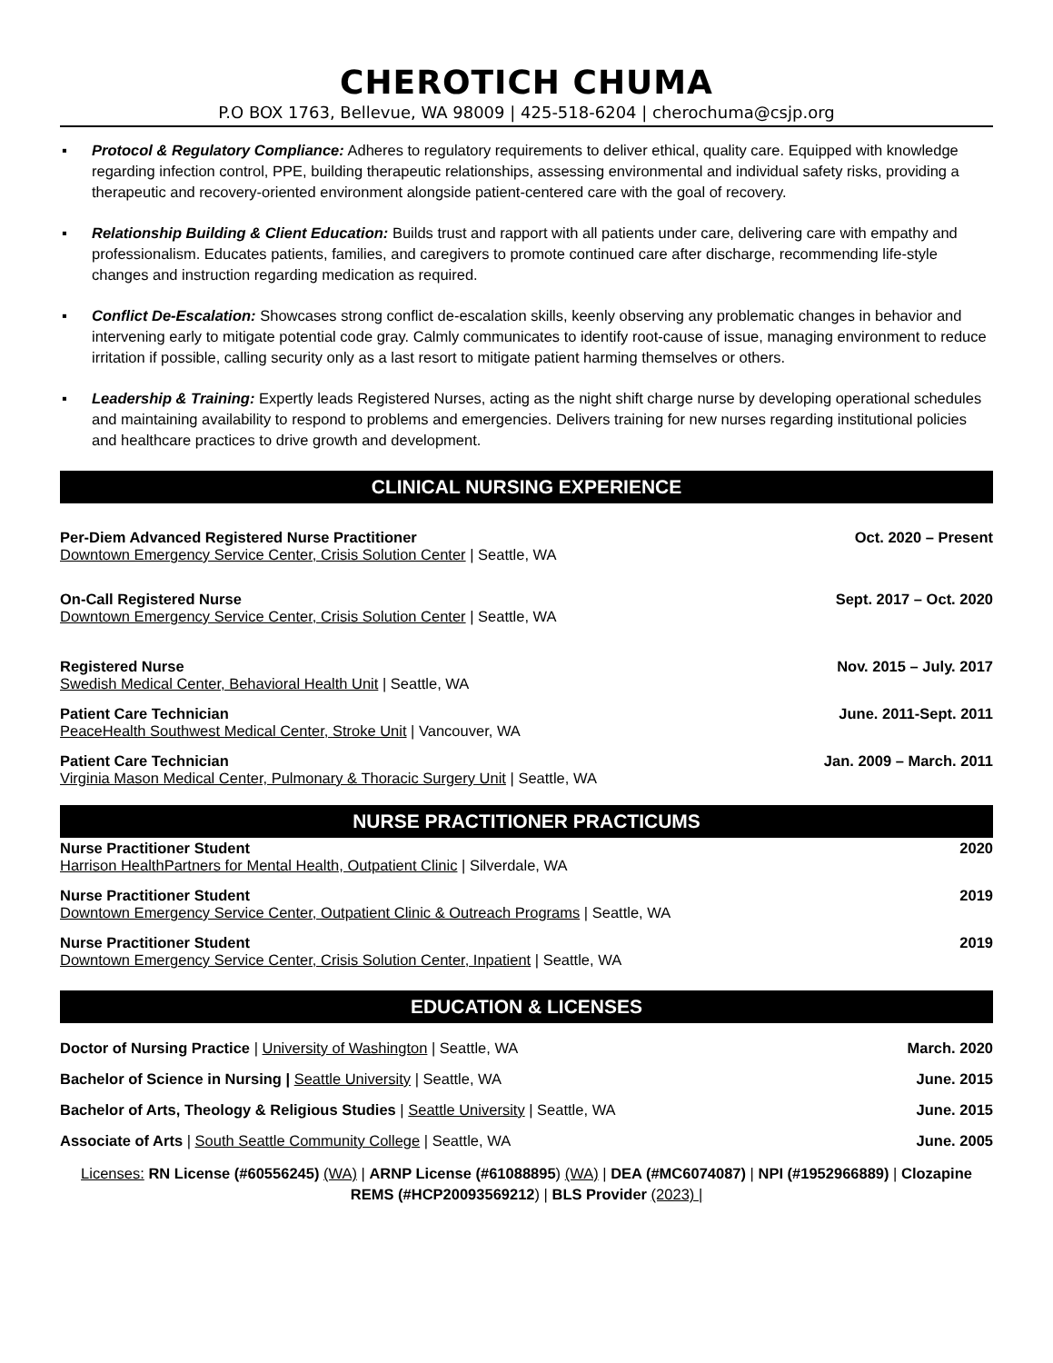CHEROTICH CHUMA
P.O BOX 1763, Bellevue, WA 98009 | 425-518-6204 | cherochuma@csjp.org
▪ Protocol & Regulatory Compliance: Adheres to regulatory requirements to deliver ethical, quality care. Equipped with knowledge regarding infection control, PPE, building therapeutic relationships, assessing environmental and individual safety risks, providing a therapeutic and recovery-oriented environment alongside patient-centered care with the goal of recovery.
▪ Relationship Building & Client Education: Builds trust and rapport with all patients under care, delivering care with empathy and professionalism. Educates patients, families, and caregivers to promote continued care after discharge, recommending life-style changes and instruction regarding medication as required.
▪ Conflict De-Escalation: Showcases strong conflict de-escalation skills, keenly observing any problematic changes in behavior and intervening early to mitigate potential code gray. Calmly communicates to identify root-cause of issue, managing environment to reduce irritation if possible, calling security only as a last resort to mitigate patient harming themselves or others.
▪ Leadership & Training: Expertly leads Registered Nurses, acting as the night shift charge nurse by developing operational schedules and maintaining availability to respond to problems and emergencies. Delivers training for new nurses regarding institutional policies and healthcare practices to drive growth and development.
CLINICAL NURSING EXPERIENCE
Per-Diem Advanced Registered Nurse Practitioner Oct. 2020 – Present
Downtown Emergency Service Center, Crisis Solution Center | Seattle, WA
On-Call Registered Nurse Sept. 2017 – Oct. 2020
Downtown Emergency Service Center, Crisis Solution Center | Seattle, WA
Registered Nurse Nov. 2015 – July. 2017
Swedish Medical Center, Behavioral Health Unit | Seattle, WA
Patient Care Technician June. 2011-Sept. 2011
PeaceHealth Southwest Medical Center, Stroke Unit | Vancouver, WA
Patient Care Technician Jan. 2009 – March. 2011
Virginia Mason Medical Center, Pulmonary & Thoracic Surgery Unit | Seattle, WA
NURSE PRACTITIONER PRACTICUMS
Nurse Practitioner Student 2020
Harrison HealthPartners for Mental Health, Outpatient Clinic | Silverdale, WA
Nurse Practitioner Student 2019
Downtown Emergency Service Center, Outpatient Clinic & Outreach Programs | Seattle, WA
Nurse Practitioner Student 2019
Downtown Emergency Service Center, Crisis Solution Center, Inpatient | Seattle, WA
EDUCATION & LICENSES
Doctor of Nursing Practice | University of Washington | Seattle, WA March. 2020
Bachelor of Science in Nursing | Seattle University | Seattle, WA June. 2015
Bachelor of Arts, Theology & Religious Studies | Seattle University | Seattle, WA June. 2015
Associate of Arts | South Seattle Community College | Seattle, WA June. 2005
Licenses: RN License (#60556245) (WA) | ARNP License (#61088895) (WA) | DEA (#MC6074087) | NPI (#1952966889) | Clozapine REMS (#HCP20093569212) | BLS Provider (2023) |